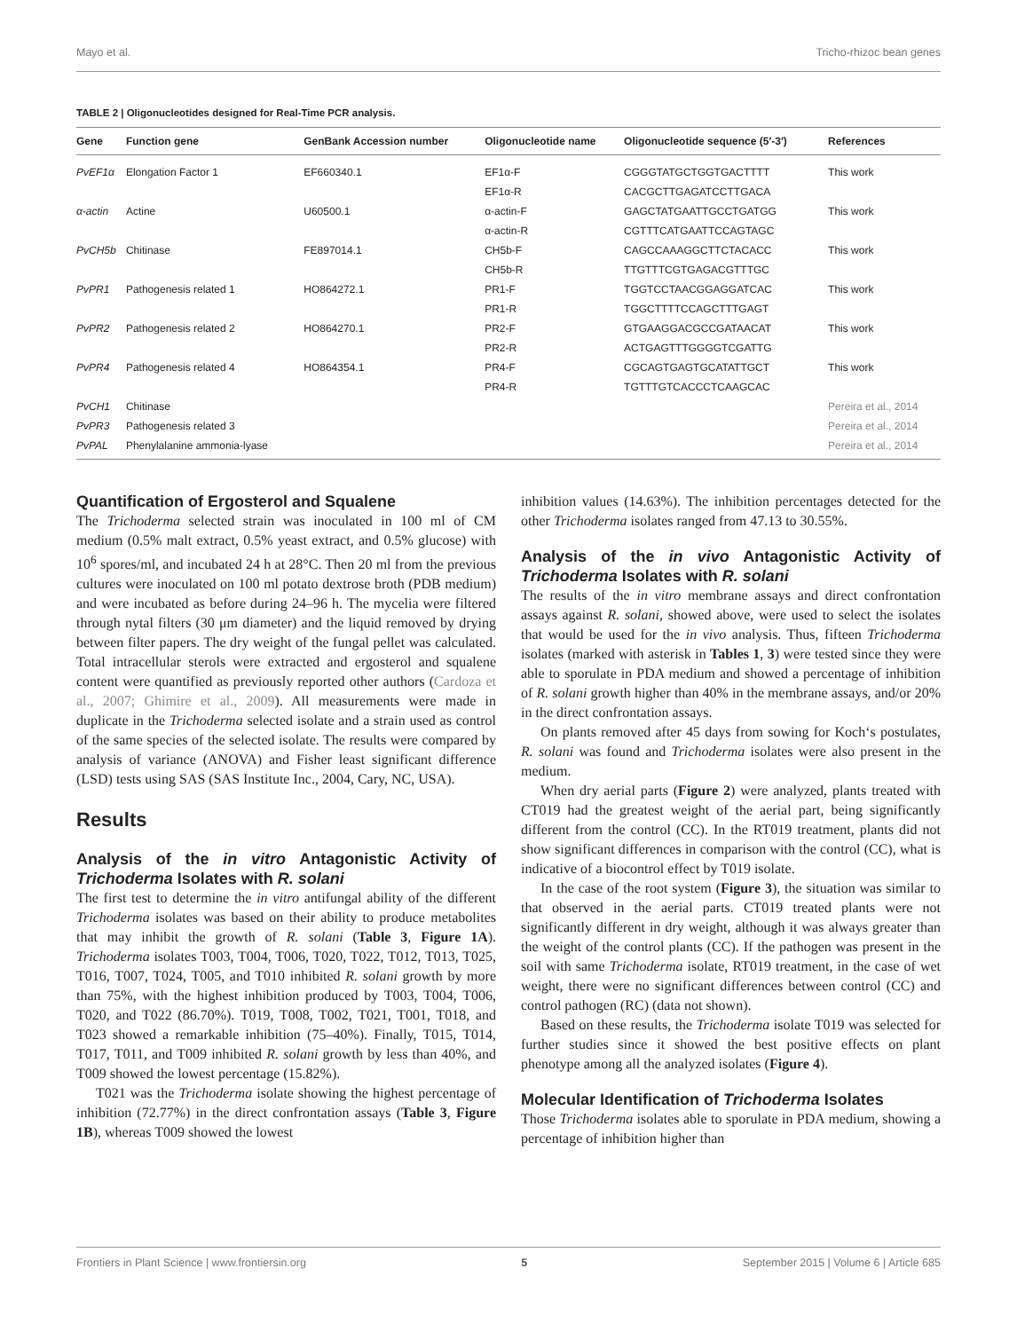Mayo et al. Tricho-rhizoc bean genes
TABLE 2 | Oligonucleotides designed for Real-Time PCR analysis.
| Gene | Function gene | GenBank Accession number | Oligonucleotide name | Oligonucleotide sequence (5′-3′) | References |
| --- | --- | --- | --- | --- | --- |
| PvEF1α | Elongation Factor 1 | EF660340.1 | EF1α-F | CGGGTATGCTGGTGACTTTT | This work |
| | | | EF1α-R | CACGCTTGAGATCCTTGACA | |
| α-actin | Actine | U60500.1 | α-actin-F | GAGCTATGAATTGCCTGATGG | This work |
| | | | α-actin-R | CGTTTCATGAATTCCAGTAGC | |
| PvCH5b | Chitinase | FE897014.1 | CH5b-F | CAGCCAAAGGCTTCTACACC | This work |
| | | | CH5b-R | TTGTTTCGTGAGACGTTTGC | |
| PvPR1 | Pathogenesis related 1 | HO864272.1 | PR1-F | TGGTCCTAACGGAGGATCAC | This work |
| | | | PR1-R | TGGCTTTTCCAGCTTTGAGT | |
| PvPR2 | Pathogenesis related 2 | HO864270.1 | PR2-F | GTGAAGGACGCCGATAACAT | This work |
| | | | PR2-R | ACTGAGTTTGGGGTCGATTG | |
| PvPR4 | Pathogenesis related 4 | HO864354.1 | PR4-F | CGCAGTGAGTGCATATTGCT | This work |
| | | | PR4-R | TGTTTGTCACCCTCAAGCAC | |
| PvCH1 | Chitinase | | | | Pereira et al., 2014 |
| PvPR3 | Pathogenesis related 3 | | | | Pereira et al., 2014 |
| PvPAL | Phenylalanine ammonia-lyase | | | | Pereira et al., 2014 |
Quantification of Ergosterol and Squalene
The Trichoderma selected strain was inoculated in 100 ml of CM medium (0.5% malt extract, 0.5% yeast extract, and 0.5% glucose) with 10<sup>6</sup> spores/ml, and incubated 24 h at 28°C. Then 20 ml from the previous cultures were inoculated on 100 ml potato dextrose broth (PDB medium) and were incubated as before during 24–96 h. The mycelia were filtered through nytal filters (30 μm diameter) and the liquid removed by drying between filter papers. The dry weight of the fungal pellet was calculated. Total intracellular sterols were extracted and ergosterol and squalene content were quantified as previously reported other authors (Cardoza et al., 2007; Ghimire et al., 2009). All measurements were made in duplicate in the Trichoderma selected isolate and a strain used as control of the same species of the selected isolate. The results were compared by analysis of variance (ANOVA) and Fisher least significant difference (LSD) tests using SAS (SAS Institute Inc., 2004, Cary, NC, USA).
Results
Analysis of the in vitro Antagonistic Activity of Trichoderma Isolates with R. solani
The first test to determine the in vitro antifungal ability of the different Trichoderma isolates was based on their ability to produce metabolites that may inhibit the growth of R. solani (Table 3, Figure 1A). Trichoderma isolates T003, T004, T006, T020, T022, T012, T013, T025, T016, T007, T024, T005, and T010 inhibited R. solani growth by more than 75%, with the highest inhibition produced by T003, T004, T006, T020, and T022 (86.70%). T019, T008, T002, T021, T001, T018, and T023 showed a remarkable inhibition (75–40%). Finally, T015, T014, T017, T011, and T009 inhibited R. solani growth by less than 40%, and T009 showed the lowest percentage (15.82%).
T021 was the Trichoderma isolate showing the highest percentage of inhibition (72.77%) in the direct confrontation assays (Table 3, Figure 1B), whereas T009 showed the lowest
inhibition values (14.63%). The inhibition percentages detected for the other Trichoderma isolates ranged from 47.13 to 30.55%.
Analysis of the in vivo Antagonistic Activity of Trichoderma Isolates with R. solani
The results of the in vitro membrane assays and direct confrontation assays against R. solani, showed above, were used to select the isolates that would be used for the in vivo analysis. Thus, fifteen Trichoderma isolates (marked with asterisk in Tables 1, 3) were tested since they were able to sporulate in PDA medium and showed a percentage of inhibition of R. solani growth higher than 40% in the membrane assays, and/or 20% in the direct confrontation assays.
On plants removed after 45 days from sowing for Koch‘s postulates, R. solani was found and Trichoderma isolates were also present in the medium.
When dry aerial parts (Figure 2) were analyzed, plants treated with CT019 had the greatest weight of the aerial part, being significantly different from the control (CC). In the RT019 treatment, plants did not show significant differences in comparison with the control (CC), what is indicative of a biocontrol effect by T019 isolate.
In the case of the root system (Figure 3), the situation was similar to that observed in the aerial parts. CT019 treated plants were not significantly different in dry weight, although it was always greater than the weight of the control plants (CC). If the pathogen was present in the soil with same Trichoderma isolate, RT019 treatment, in the case of wet weight, there were no significant differences between control (CC) and control pathogen (RC) (data not shown).
Based on these results, the Trichoderma isolate T019 was selected for further studies since it showed the best positive effects on plant phenotype among all the analyzed isolates (Figure 4).
Molecular Identification of Trichoderma Isolates
Those Trichoderma isolates able to sporulate in PDA medium, showing a percentage of inhibition higher than
Frontiers in Plant Science | www.frontiersin.org 5 September 2015 | Volume 6 | Article 685